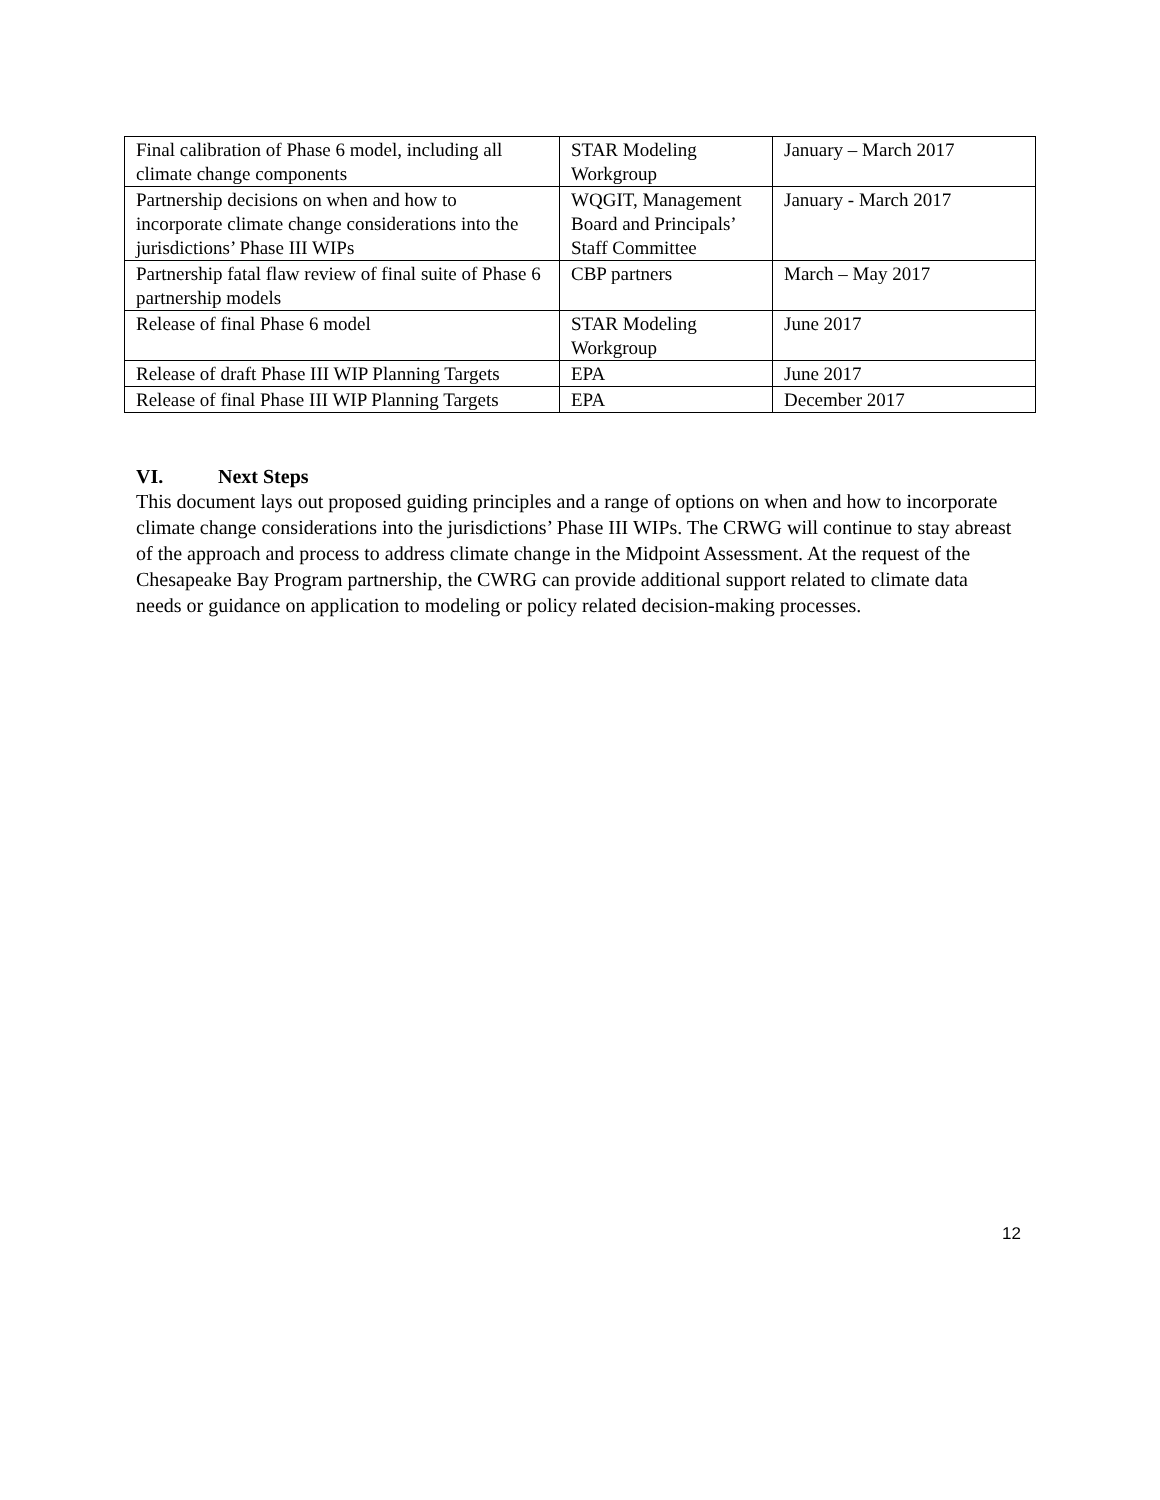| Final calibration of Phase 6 model, including all climate change components | STAR Modeling Workgroup | January – March 2017 |
| Partnership decisions on when and how to incorporate climate change considerations into the jurisdictions’ Phase III WIPs | WQGIT, Management Board and Principals’ Staff Committee | January - March 2017 |
| Partnership fatal flaw review of final suite of Phase 6 partnership models | CBP partners | March – May 2017 |
| Release of final Phase 6 model | STAR Modeling Workgroup | June 2017 |
| Release of draft Phase III WIP Planning Targets | EPA | June 2017 |
| Release of final Phase III WIP Planning Targets | EPA | December 2017 |
VI. Next Steps
This document lays out proposed guiding principles and a range of options on when and how to incorporate climate change considerations into the jurisdictions’ Phase III WIPs. The CRWG will continue to stay abreast of the approach and process to address climate change in the Midpoint Assessment. At the request of the Chesapeake Bay Program partnership, the CWRG can provide additional support related to climate data needs or guidance on application to modeling or policy related decision-making processes.
12